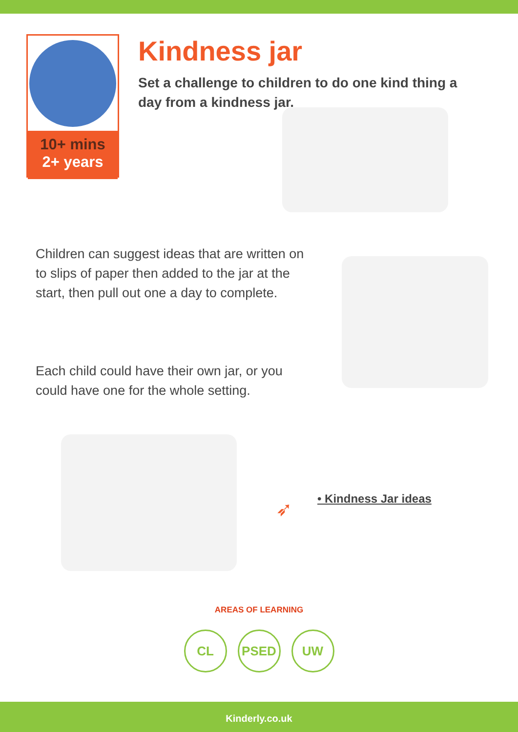10+ mins
2+ years
Kindness jar
Set a challenge to children to do one kind thing a day from a kindness jar.
Children can suggest ideas that are written on to slips of paper then added to the jar at the start, then pull out one a day to complete.
Each child could have their own jar, or you could have one for the whole setting.
➶ • Kindness Jar ideas
AREAS OF LEARNING
CL PSED UW
Kinderly.co.uk